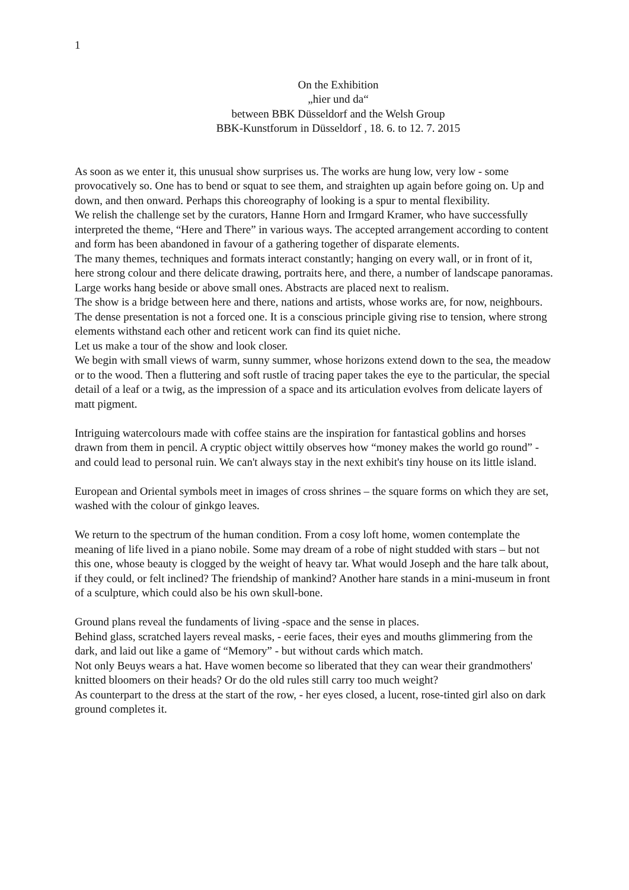1
On the Exhibition
„hier und da“
between BBK Düsseldorf and the Welsh Group
BBK-Kunstforum in Düsseldorf , 18. 6. to 12. 7. 2015
As soon as we enter it, this unusual show surprises us. The works are hung low, very low - some provocatively so. One has to bend or squat to see them, and straighten up again before going on. Up and down, and then onward. Perhaps this choreography of looking is a spur to mental flexibility.
We relish the challenge set by the curators, Hanne Horn and Irmgard Kramer, who have successfully interpreted the theme, “Here and There” in various ways. The accepted arrangement according to content and form has been abandoned in favour of a gathering together of disparate elements.
The many themes, techniques and formats interact constantly; hanging on every wall, or in front of it, here strong colour and there delicate drawing, portraits here, and there, a number of landscape panoramas. Large works hang beside or above small ones. Abstracts are placed next to realism.
The show is a bridge between here and there, nations and artists, whose works are, for now, neighbours. The dense presentation is not a forced one. It is a conscious principle giving rise to tension, where strong elements withstand each other and reticent work can find its quiet niche.
Let us make a tour of the show and look closer.
We begin with small views of warm, sunny summer, whose horizons extend down to the sea, the meadow or to the wood. Then a fluttering and soft rustle of tracing paper takes the eye to the particular, the special detail of a leaf or a twig, as the impression of a space and its articulation evolves from delicate layers of matt pigment.
Intriguing watercolours made with coffee stains are the inspiration for fantastical goblins and horses drawn from them in pencil. A cryptic object wittily observes how “money makes the world go round” - and could lead to personal ruin. We can't always stay in the next exhibit's tiny house on its little island.
European and Oriental symbols meet in images of cross shrines – the square forms on which they are set, washed with the colour of ginkgo leaves.
We return to the spectrum of the human condition. From a cosy loft home, women contemplate the meaning of life lived in a piano nobile. Some may dream of a robe of night studded with stars – but not this one, whose beauty is clogged by the weight of heavy tar. What would Joseph and the hare talk about, if they could, or felt inclined? The friendship of mankind? Another hare stands in a mini-museum in front of a sculpture, which could also be his own skull-bone.
Ground plans reveal the fundaments of living -space and the sense in places.
Behind glass, scratched layers reveal masks, - eerie faces, their eyes and mouths glimmering from the dark, and laid out like a game of “Memory” - but without cards which match.
Not only Beuys wears a hat. Have women become so liberated that they can wear their grandmothers' knitted bloomers on their heads? Or do the old rules still carry too much weight?
As counterpart to the dress at the start of the row, - her eyes closed, a lucent, rose-tinted girl also on dark ground completes it.